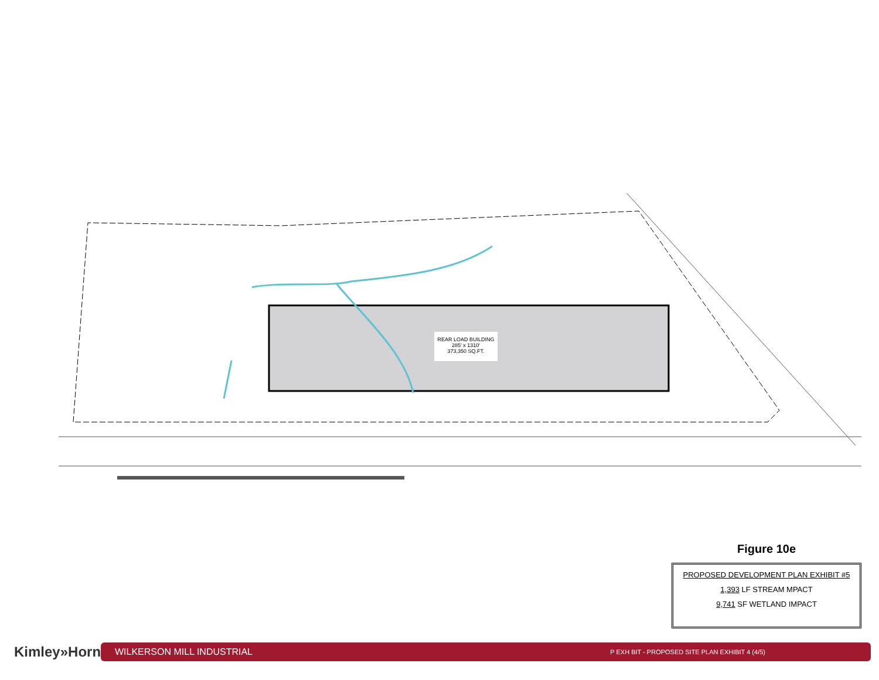REAR LOAD BUILDING
285' x 1310'
373,350 SQ.FT.
Figure 10e
PROPOSED DEVELOPMENT PLAN EXHIBIT #5
1,393 LF STREAM MPACT
9,741 SF WETLAND IMPACT
Kimley»Horn WILKERSON MILL INDUSTRIAL P EXH BIT - PROPOSED SITE PLAN EXHIBIT 4 (4/5)